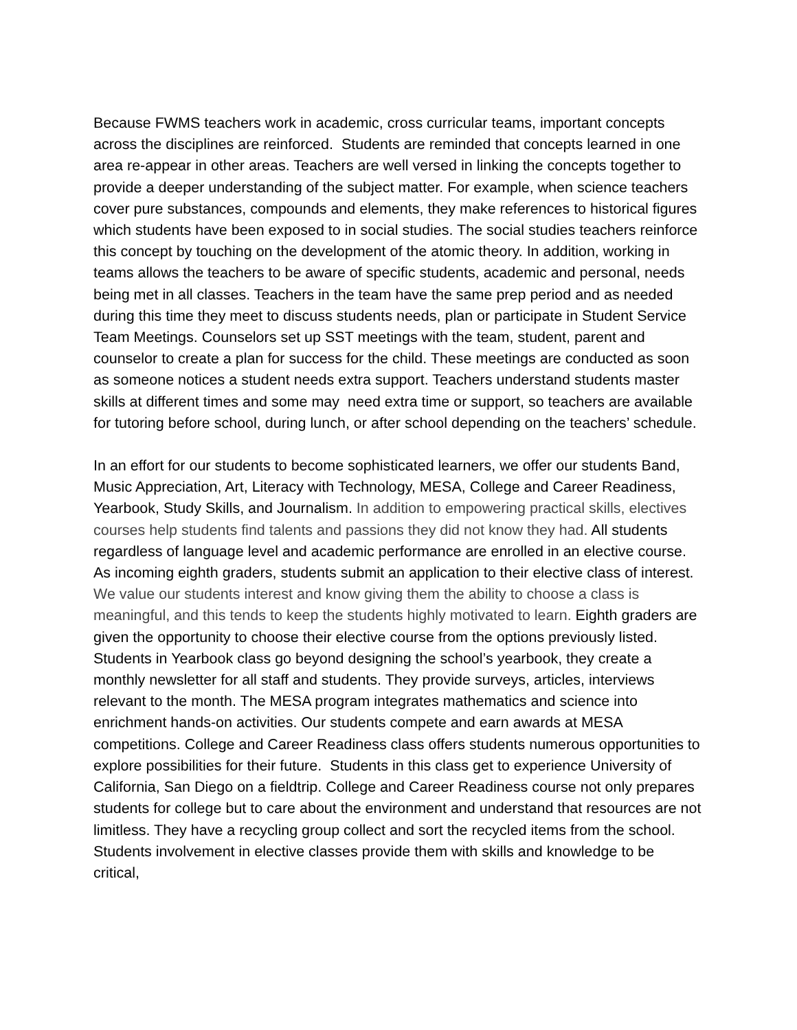Because FWMS teachers work in academic, cross curricular teams, important concepts across the disciplines are reinforced. Students are reminded that concepts learned in one area re-appear in other areas. Teachers are well versed in linking the concepts together to provide a deeper understanding of the subject matter. For example, when science teachers cover pure substances, compounds and elements, they make references to historical figures which students have been exposed to in social studies. The social studies teachers reinforce this concept by touching on the development of the atomic theory. In addition, working in teams allows the teachers to be aware of specific students, academic and personal, needs being met in all classes. Teachers in the team have the same prep period and as needed during this time they meet to discuss students needs, plan or participate in Student Service Team Meetings. Counselors set up SST meetings with the team, student, parent and counselor to create a plan for success for the child. These meetings are conducted as soon as someone notices a student needs extra support. Teachers understand students master skills at different times and some may need extra time or support, so teachers are available for tutoring before school, during lunch, or after school depending on the teachers’ schedule.
In an effort for our students to become sophisticated learners, we offer our students Band, Music Appreciation, Art, Literacy with Technology, MESA, College and Career Readiness, Yearbook, Study Skills, and Journalism. In addition to empowering practical skills, electives courses help students find talents and passions they did not know they had. All students regardless of language level and academic performance are enrolled in an elective course. As incoming eighth graders, students submit an application to their elective class of interest. We value our students interest and know giving them the ability to choose a class is meaningful, and this tends to keep the students highly motivated to learn. Eighth graders are given the opportunity to choose their elective course from the options previously listed. Students in Yearbook class go beyond designing the school’s yearbook, they create a monthly newsletter for all staff and students. They provide surveys, articles, interviews relevant to the month. The MESA program integrates mathematics and science into enrichment hands-on activities. Our students compete and earn awards at MESA competitions. College and Career Readiness class offers students numerous opportunities to explore possibilities for their future. Students in this class get to experience University of California, San Diego on a fieldtrip. College and Career Readiness course not only prepares students for college but to care about the environment and understand that resources are not limitless. They have a recycling group collect and sort the recycled items from the school. Students involvement in elective classes provide them with skills and knowledge to be critical,